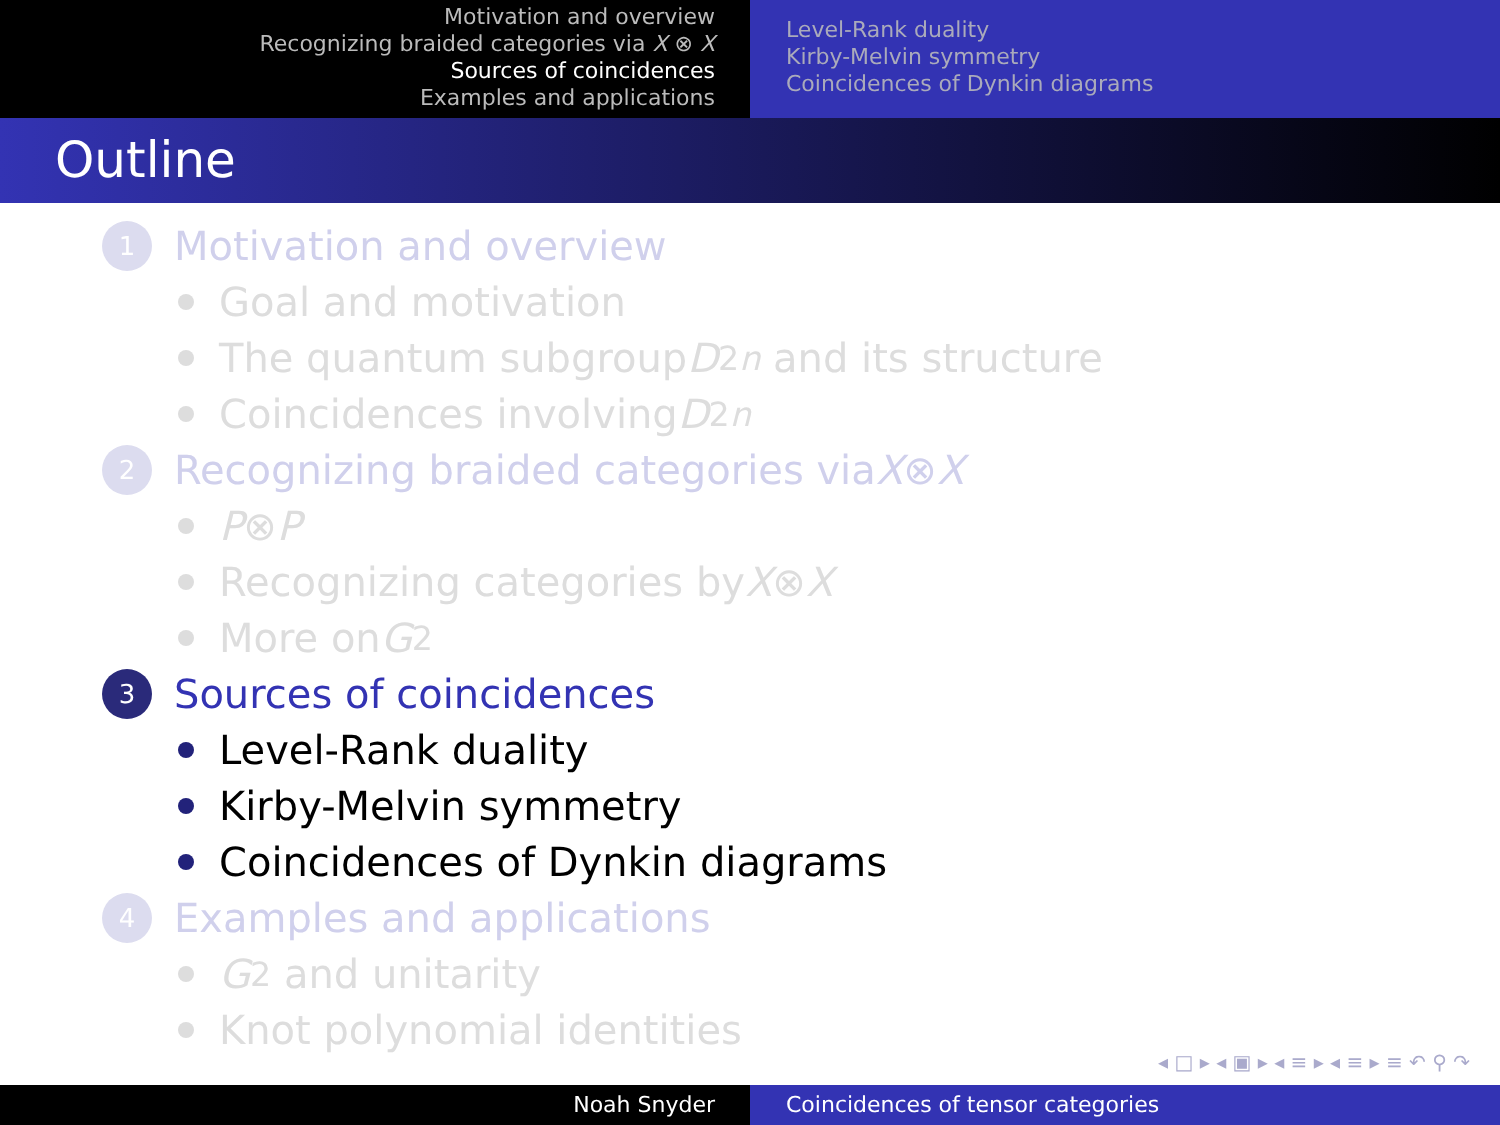Motivation and overview
Recognizing braided categories via X ⊗ X
Sources of coincidences
Examples and applications
Level-Rank duality
Kirby-Melvin symmetry
Coincidences of Dynkin diagrams
Outline
1
Motivation and overview
Goal and motivation
The quantum subgroup D<sub>2n</sub> and its structure
Coincidences involving D<sub>2n</sub>
2
Recognizing braided categories via X ⊗ X
P ⊗ P
Recognizing categories by X ⊗ X
More on G<sub>2</sub>
3
Sources of coincidences
Level-Rank duality
Kirby-Melvin symmetry
Coincidences of Dynkin diagrams
4
Examples and applications
G<sub>2</sub> and unitarity
Knot polynomial identities
◂ □ ▸ ◂ ▣ ▸ ◂ ≡ ▸ ◂ ≡ ▸ ≡ ↶ ⚲ ↷
Noah Snyder Coincidences of tensor categories